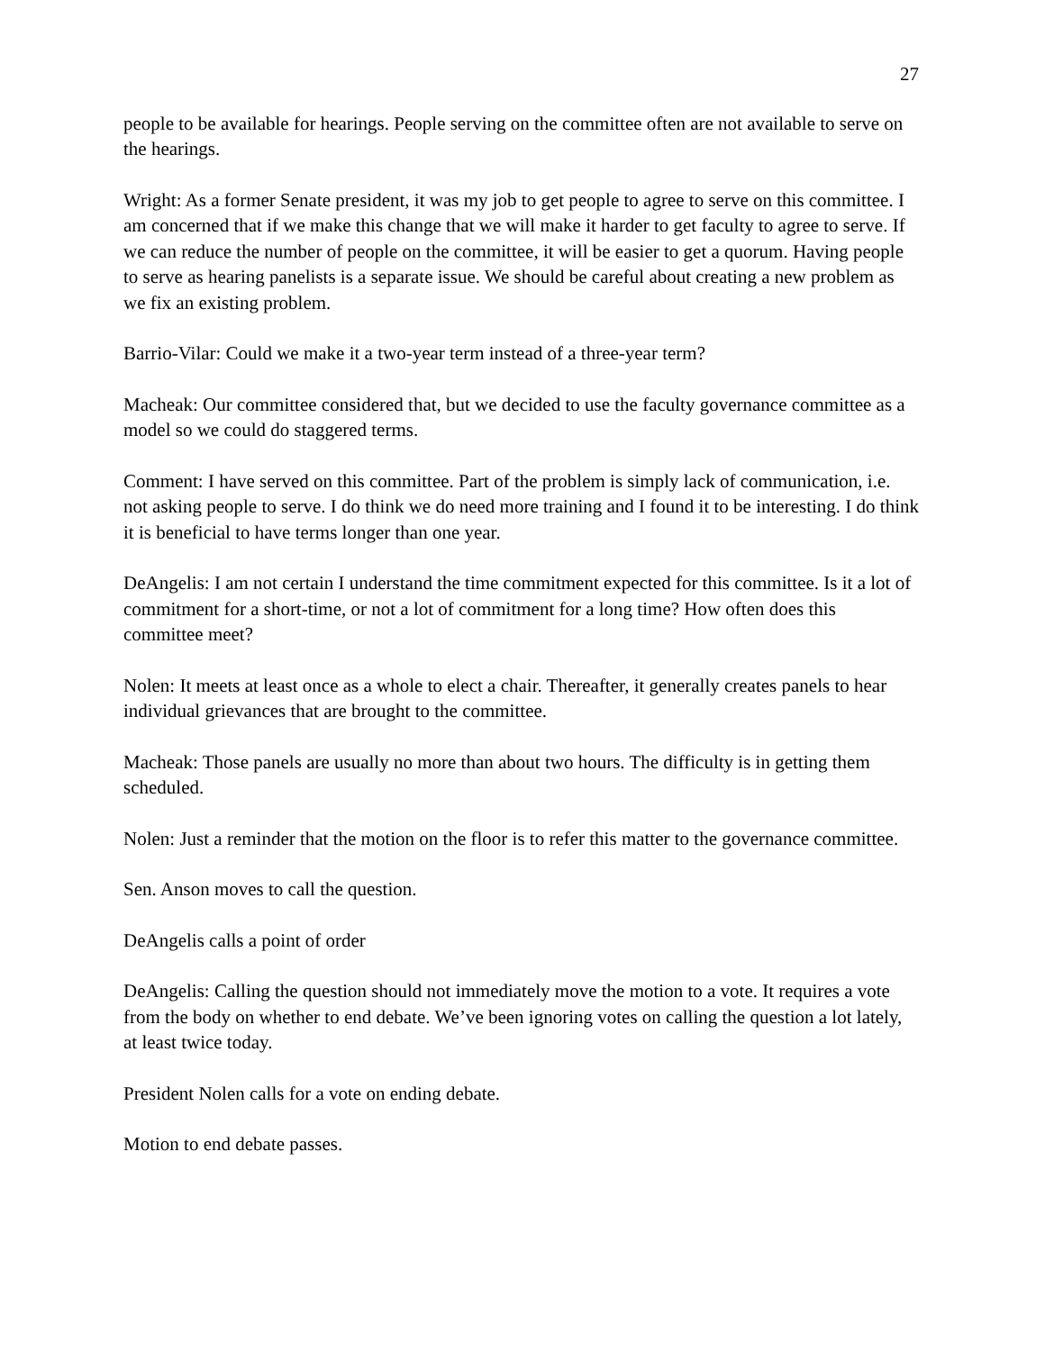27
people to be available for hearings. People serving on the committee often are not available to serve on the hearings.
Wright: As a former Senate president, it was my job to get people to agree to serve on this committee. I am concerned that if we make this change that we will make it harder to get faculty to agree to serve. If we can reduce the number of people on the committee, it will be easier to get a quorum. Having people to serve as hearing panelists is a separate issue. We should be careful about creating a new problem as we fix an existing problem.
Barrio-Vilar: Could we make it a two-year term instead of a three-year term?
Macheak: Our committee considered that, but we decided to use the faculty governance committee as a model so we could do staggered terms.
Comment: I have served on this committee. Part of the problem is simply lack of communication, i.e. not asking people to serve. I do think we do need more training and I found it to be interesting. I do think it is beneficial to have terms longer than one year.
DeAngelis: I am not certain I understand the time commitment expected for this committee. Is it a lot of commitment for a short-time, or not a lot of commitment for a long time? How often does this committee meet?
Nolen: It meets at least once as a whole to elect a chair. Thereafter, it generally creates panels to hear individual grievances that are brought to the committee.
Macheak: Those panels are usually no more than about two hours. The difficulty is in getting them scheduled.
Nolen: Just a reminder that the motion on the floor is to refer this matter to the governance committee.
Sen. Anson moves to call the question.
DeAngelis calls a point of order
DeAngelis: Calling the question should not immediately move the motion to a vote. It requires a vote from the body on whether to end debate. We’ve been ignoring votes on calling the question a lot lately, at least twice today.
President Nolen calls for a vote on ending debate.
Motion to end debate passes.